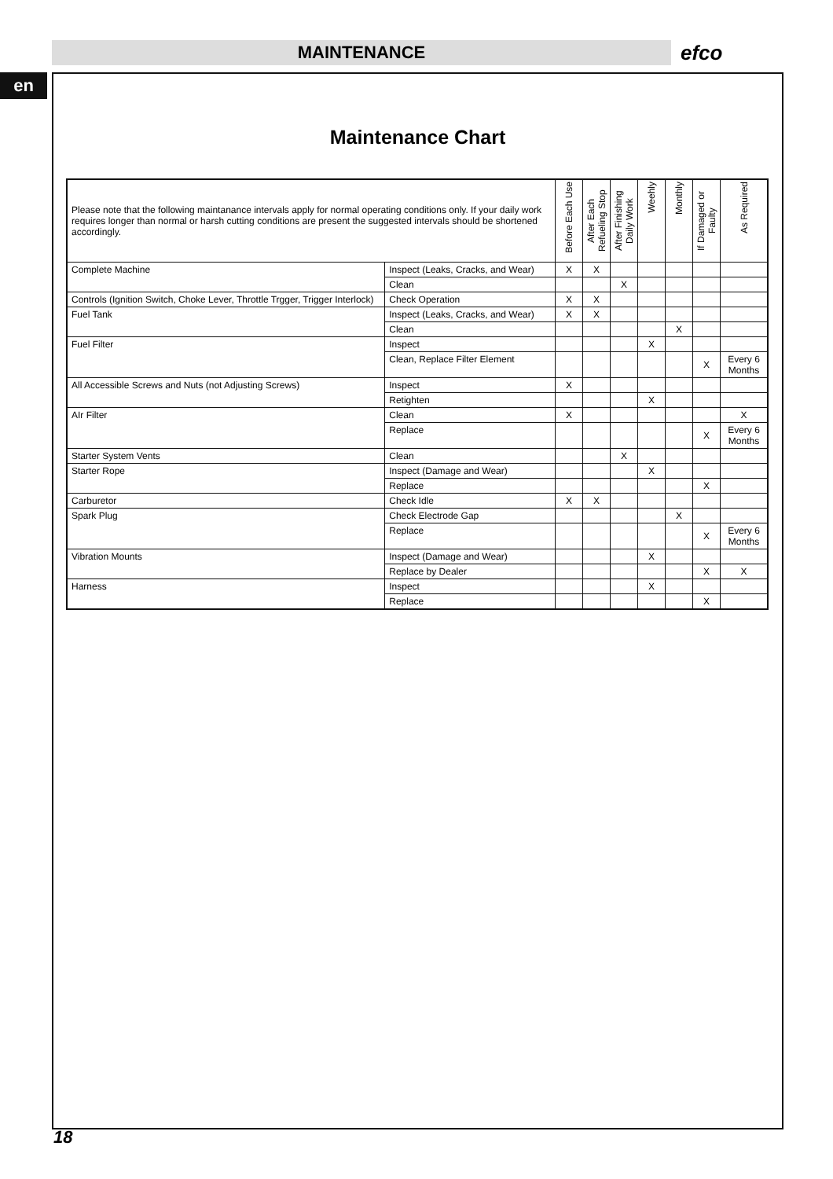MAINTENANCE efco
en
Maintenance Chart
| Please note that the following maintanance intervals apply for normal operating conditions only. If your daily work requires longer than normal or harsh cutting conditions are present the suggested intervals should be shortened accordingly. | | Before Each Use | After Each Refueling Stop | After Finishing Daily Work | Weehly | Monthly | If Damaged or Faulty | As Required |
| --- | --- | --- | --- | --- | --- | --- | --- | --- |
| Complete Machine | Inspect (Leaks, Cracks, and Wear) | X | X | | | | | |
| | Clean | | | X | | | | |
| Controls (Ignition Switch, Choke Lever, Throttle Trgger, Trigger Interlock) | Check Operation | X | X | | | | | |
| Fuel Tank | Inspect (Leaks, Cracks, and Wear) | X | X | | | | | |
| | Clean | | | | | X | | |
| Fuel Filter | Inspect | | | | X | | | |
| | Clean, Replace Filter Element | | | | | | X | Every 6 Months |
| All Accessible Screws and Nuts (not Adjusting Screws) | Inspect | X | | | | | | |
| | Retighten | | | | X | | | |
| AIr Filter | Clean | X | | | | | | X |
| | Replace | | | | | | X | Every 6 Months |
| Starter System Vents | Clean | | | X | | | | |
| Starter Rope | Inspect (Damage and Wear) | | | | X | | | |
| | Replace | | | | | | X | |
| Carburetor | Check Idle | X | X | | | | | |
| Spark Plug | Check Electrode Gap | | | | | X | | |
| | Replace | | | | | | X | Every 6 Months |
| Vibration Mounts | Inspect (Damage and Wear) | | | | X | | | |
| | Replace by Dealer | | | | | | X | X |
| Harness | Inspect | | | | X | | | |
| | Replace | | | | | | X | |
18